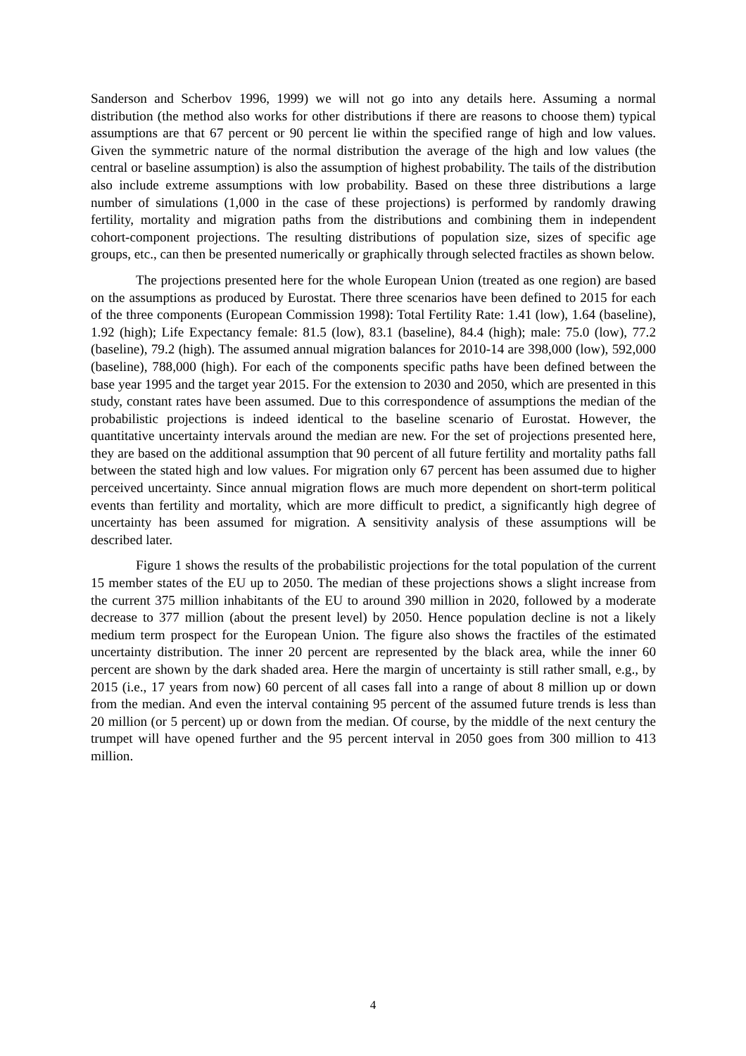Sanderson and Scherbov 1996, 1999) we will not go into any details here. Assuming a normal distribution (the method also works for other distributions if there are reasons to choose them) typical assumptions are that 67 percent or 90 percent lie within the specified range of high and low values. Given the symmetric nature of the normal distribution the average of the high and low values (the central or baseline assumption) is also the assumption of highest probability. The tails of the distribution also include extreme assumptions with low probability. Based on these three distributions a large number of simulations (1,000 in the case of these projections) is performed by randomly drawing fertility, mortality and migration paths from the distributions and combining them in independent cohort-component projections. The resulting distributions of population size, sizes of specific age groups, etc., can then be presented numerically or graphically through selected fractiles as shown below.
The projections presented here for the whole European Union (treated as one region) are based on the assumptions as produced by Eurostat. There three scenarios have been defined to 2015 for each of the three components (European Commission 1998): Total Fertility Rate: 1.41 (low), 1.64 (baseline), 1.92 (high); Life Expectancy female: 81.5 (low), 83.1 (baseline), 84.4 (high); male: 75.0 (low), 77.2 (baseline), 79.2 (high). The assumed annual migration balances for 2010-14 are 398,000 (low), 592,000 (baseline), 788,000 (high). For each of the components specific paths have been defined between the base year 1995 and the target year 2015. For the extension to 2030 and 2050, which are presented in this study, constant rates have been assumed. Due to this correspondence of assumptions the median of the probabilistic projections is indeed identical to the baseline scenario of Eurostat. However, the quantitative uncertainty intervals around the median are new. For the set of projections presented here, they are based on the additional assumption that 90 percent of all future fertility and mortality paths fall between the stated high and low values. For migration only 67 percent has been assumed due to higher perceived uncertainty. Since annual migration flows are much more dependent on short-term political events than fertility and mortality, which are more difficult to predict, a significantly high degree of uncertainty has been assumed for migration. A sensitivity analysis of these assumptions will be described later.
Figure 1 shows the results of the probabilistic projections for the total population of the current 15 member states of the EU up to 2050. The median of these projections shows a slight increase from the current 375 million inhabitants of the EU to around 390 million in 2020, followed by a moderate decrease to 377 million (about the present level) by 2050. Hence population decline is not a likely medium term prospect for the European Union. The figure also shows the fractiles of the estimated uncertainty distribution. The inner 20 percent are represented by the black area, while the inner 60 percent are shown by the dark shaded area. Here the margin of uncertainty is still rather small, e.g., by 2015 (i.e., 17 years from now) 60 percent of all cases fall into a range of about 8 million up or down from the median. And even the interval containing 95 percent of the assumed future trends is less than 20 million (or 5 percent) up or down from the median. Of course, by the middle of the next century the trumpet will have opened further and the 95 percent interval in 2050 goes from 300 million to 413 million.
4